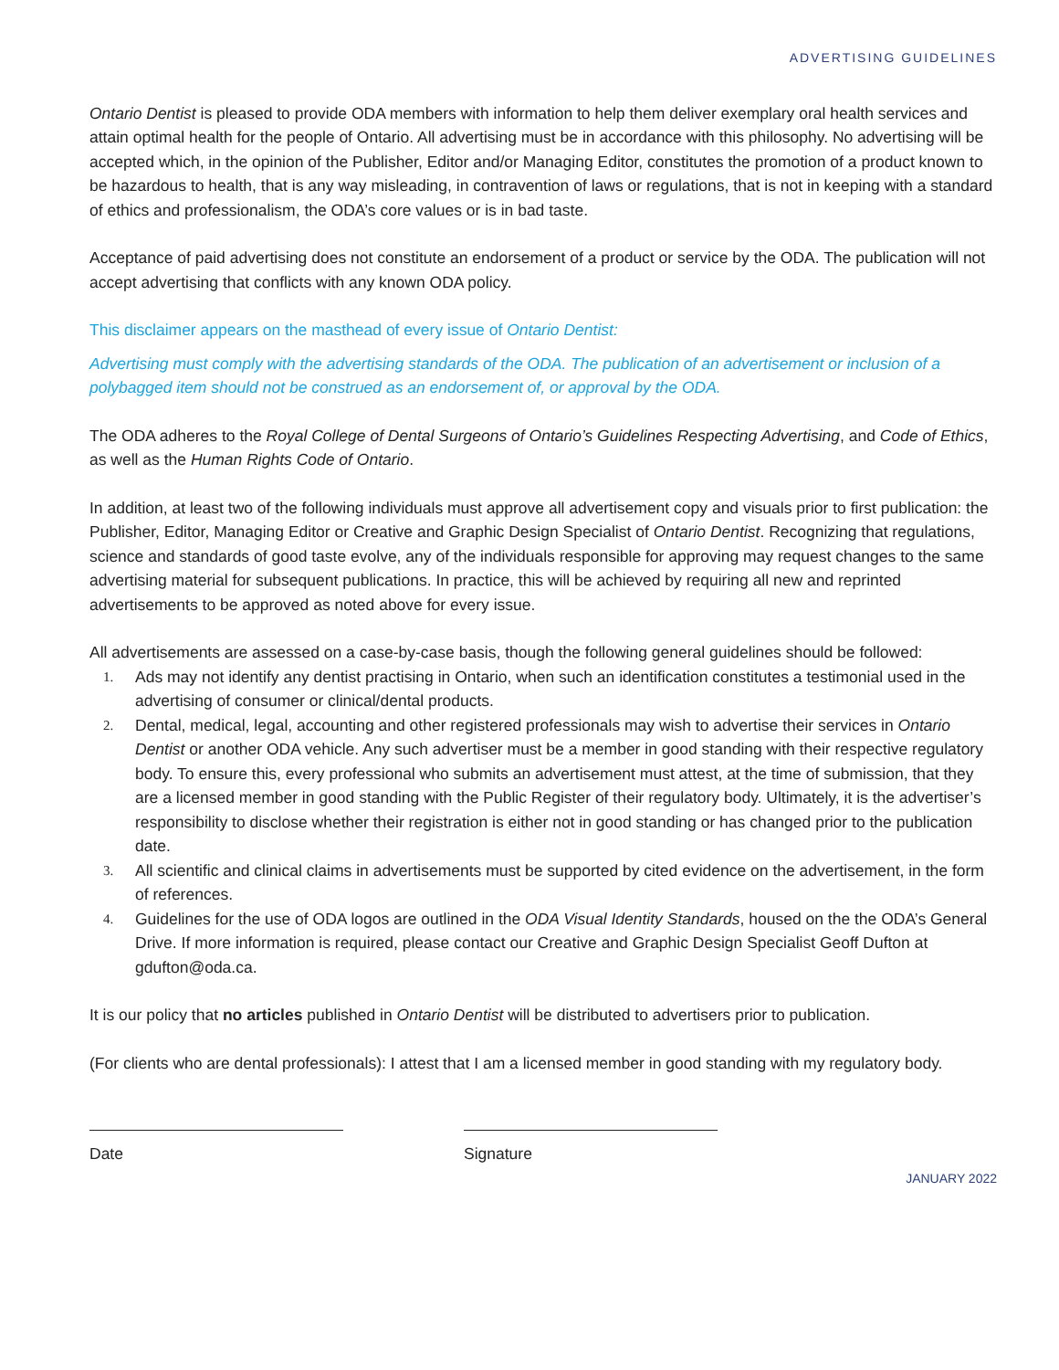ADVERTISING GUIDELINES
Ontario Dentist is pleased to provide ODA members with information to help them deliver exemplary oral health services and attain optimal health for the people of Ontario. All advertising must be in accordance with this philosophy. No advertising will be accepted which, in the opinion of the Publisher, Editor and/or Managing Editor, constitutes the promotion of a product known to be hazardous to health, that is any way misleading, in contravention of laws or regulations, that is not in keeping with a standard of ethics and professionalism, the ODA’s core values or is in bad taste.
Acceptance of paid advertising does not constitute an endorsement of a product or service by the ODA. The publication will not accept advertising that conflicts with any known ODA policy.
This disclaimer appears on the masthead of every issue of Ontario Dentist:
Advertising must comply with the advertising standards of the ODA. The publication of an advertisement or inclusion of a polybagged item should not be construed as an endorsement of, or approval by the ODA.
The ODA adheres to the Royal College of Dental Surgeons of Ontario’s Guidelines Respecting Advertising, and Code of Ethics, as well as the Human Rights Code of Ontario.
In addition, at least two of the following individuals must approve all advertisement copy and visuals prior to first publication: the Publisher, Editor, Managing Editor or Creative and Graphic Design Specialist of Ontario Dentist. Recognizing that regulations, science and standards of good taste evolve, any of the individuals responsible for approving may request changes to the same advertising material for subsequent publications. In practice, this will be achieved by requiring all new and reprinted advertisements to be approved as noted above for every issue.
All advertisements are assessed on a case-by-case basis, though the following general guidelines should be followed:
1. Ads may not identify any dentist practising in Ontario, when such an identification constitutes a testimonial used in the advertising of consumer or clinical/dental products.
2. Dental, medical, legal, accounting and other registered professionals may wish to advertise their services in Ontario Dentist or another ODA vehicle. Any such advertiser must be a member in good standing with their respective regulatory body. To ensure this, every professional who submits an advertisement must attest, at the time of submission, that they are a licensed member in good standing with the Public Register of their regulatory body. Ultimately, it is the advertiser’s responsibility to disclose whether their registration is either not in good standing or has changed prior to the publication date.
3. All scientific and clinical claims in advertisements must be supported by cited evidence on the advertisement, in the form of references.
4. Guidelines for the use of ODA logos are outlined in the ODA Visual Identity Standards, housed on the the ODA’s General Drive. If more information is required, please contact our Creative and Graphic Design Specialist Geoff Dufton at gdufton@oda.ca.
It is our policy that no articles published in Ontario Dentist will be distributed to advertisers prior to publication.
(For clients who are dental professionals): I attest that I am a licensed member in good standing with my regulatory body.
Date Signature
JANUARY 2022